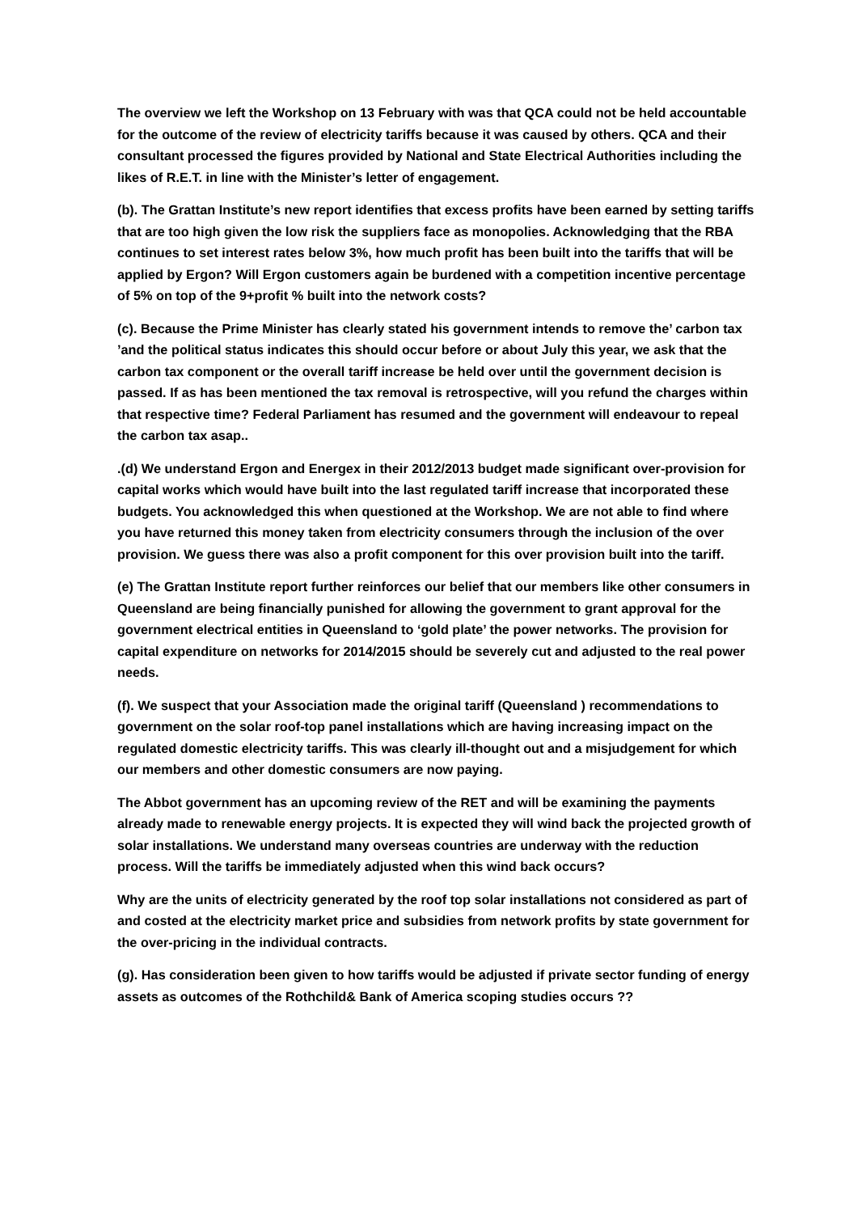The overview we left the Workshop on 13 February with was that QCA could not be held accountable for the outcome of the review of electricity tariffs because it was caused by others. QCA and their consultant processed the figures provided by National and State Electrical Authorities including the likes of R.E.T. in line with the Minister’s letter of engagement.
(b). The Grattan Institute’s new report identifies that excess profits have been earned by setting tariffs that are too high given the low risk the suppliers face as monopolies. Acknowledging that the RBA continues to set interest rates below 3%, how much profit has been built into the tariffs that will be applied by Ergon? Will Ergon customers again be burdened with a competition incentive percentage of 5% on top of the 9+profit % built into the network costs?
(c). Because the Prime Minister has clearly stated his government intends to remove the’ carbon tax ’and the political status indicates this should occur before or about July this year, we ask that the carbon tax component or the overall tariff increase be held over until the government decision is passed. If as has been mentioned the tax removal is retrospective, will you refund the charges within that respective time? Federal Parliament has resumed and the government will endeavour to repeal the carbon tax asap..
.(d) We understand Ergon and Energex in their 2012/2013 budget made significant over-provision for capital works which would have built into the last regulated tariff increase that incorporated these budgets. You acknowledged this when questioned at the Workshop. We are not able to find where you have returned this money taken from electricity consumers through the inclusion of the over provision. We guess there was also a profit component for this over provision built into the tariff.
(e) The Grattan Institute report further reinforces our belief that our members like other consumers in Queensland are being financially punished for allowing the government to grant approval for the government electrical entities in Queensland to ‘gold plate’ the power networks. The provision for capital expenditure on networks for 2014/2015 should be severely cut and adjusted to the real power needs.
(f). We suspect that your Association made the original tariff (Queensland ) recommendations to government on the solar roof-top panel installations which are having increasing impact on the regulated domestic electricity tariffs. This was clearly ill-thought out and a misjudgement for which our members and other domestic consumers are now paying.
The Abbot government has an upcoming review of the RET and will be examining the payments already made to renewable energy projects. It is expected they will wind back the projected growth of solar installations. We understand many overseas countries are underway with the reduction process. Will the tariffs be immediately adjusted when this wind back occurs?
Why are the units of electricity generated by the roof top solar installations not considered as part of and costed at the electricity market price and subsidies from network profits by state government for the over-pricing in the individual contracts.
(g). Has consideration been given to how tariffs would be adjusted if private sector funding of energy assets as outcomes of the Rothchild& Bank of America scoping studies occurs ??